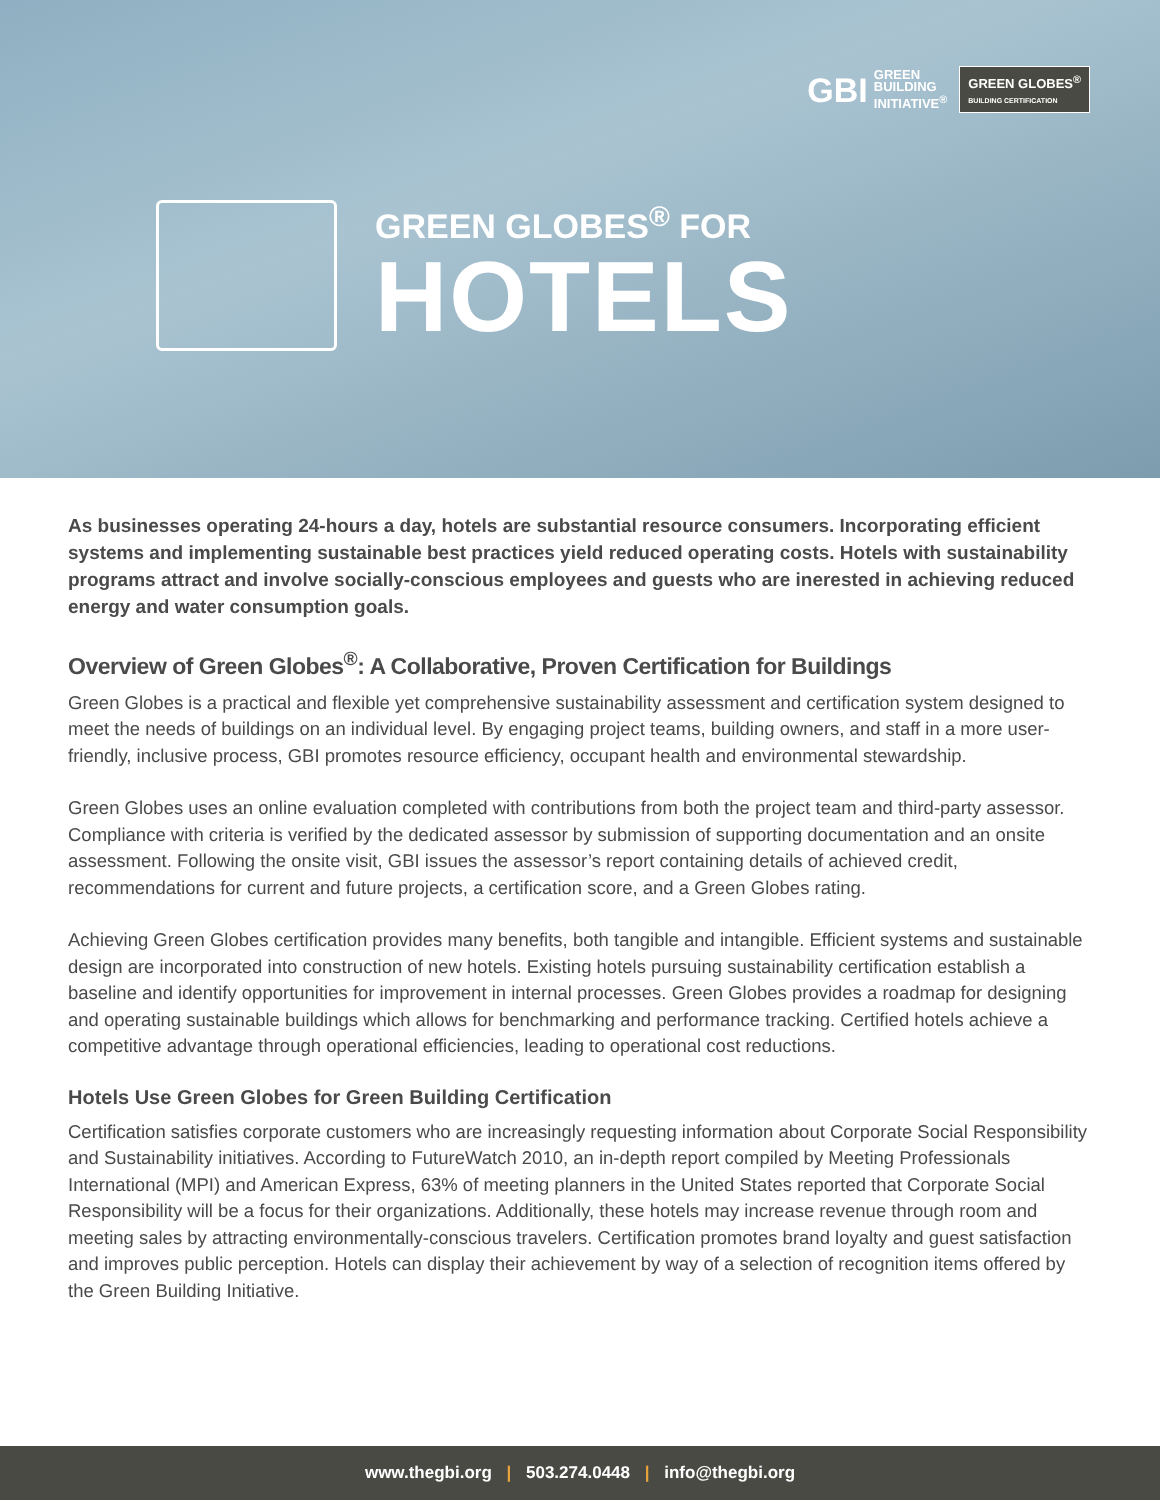GBI
GREEN
BUILDING
INITIATIVE<sup>®</sup>
GREEN GLOBES<sup>®</sup>
BUILDING CERTIFICATION
GREEN GLOBES<sup>®</sup> FOR
HOTELS
As businesses operating 24-hours a day, hotels are substantial resource consumers. Incorporating efficient systems and implementing sustainable best practices yield reduced operating costs. Hotels with sustainability programs attract and involve socially-conscious employees and guests who are inerested in achieving reduced energy and water consumption goals.
Overview of Green Globes<sup>®</sup>: A Collaborative, Proven Certification for Buildings
Green Globes is a practical and flexible yet comprehensive sustainability assessment and certification system designed to meet the needs of buildings on an individual level. By engaging project teams, building owners, and staff in a more user-friendly, inclusive process, GBI promotes resource efficiency, occupant health and environmental stewardship.
Green Globes uses an online evaluation completed with contributions from both the project team and third-party assessor. Compliance with criteria is verified by the dedicated assessor by submission of supporting documentation and an onsite assessment. Following the onsite visit, GBI issues the assessor’s report containing details of achieved credit, recommendations for current and future projects, a certification score, and a Green Globes rating.
Achieving Green Globes certification provides many benefits, both tangible and intangible. Efficient systems and sustainable design are incorporated into construction of new hotels. Existing hotels pursuing sustainability certification establish a baseline and identify opportunities for improvement in internal processes. Green Globes provides a roadmap for designing and operating sustainable buildings which allows for benchmarking and performance tracking. Certified hotels achieve a competitive advantage through operational efficiencies, leading to operational cost reductions.
Hotels Use Green Globes for Green Building Certification
Certification satisfies corporate customers who are increasingly requesting information about Corporate Social Responsibility and Sustainability initiatives. According to FutureWatch 2010, an in-depth report compiled by Meeting Professionals International (MPI) and American Express, 63% of meeting planners in the United States reported that Corporate Social Responsibility will be a focus for their organizations. Additionally, these hotels may increase revenue through room and meeting sales by attracting environmentally-conscious travelers. Certification promotes brand loyalty and guest satisfaction and improves public perception. Hotels can display their achievement by way of a selection of recognition items offered by the Green Building Initiative.
www.thegbi.org | 503.274.0448 | info@thegbi.org